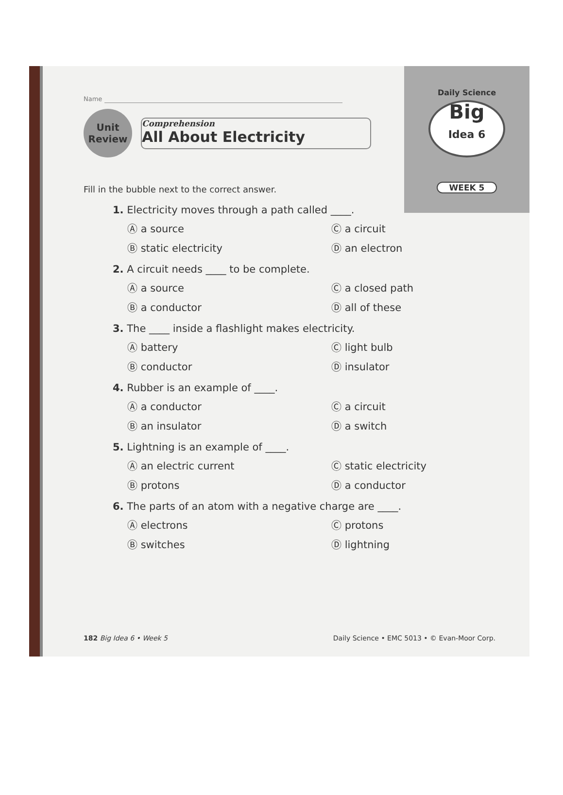Name
Unit
Review
Comprehension
All About Electricity
Daily Science
Big
Idea 6
WEEK 5
Fill in the bubble next to the correct answer.
1. Electricity moves through a path called ____.
Ⓐ a source
Ⓒ a circuit
Ⓑ static electricity
Ⓓ an electron
2. A circuit needs ____ to be complete.
Ⓐ a source
Ⓒ a closed path
Ⓑ a conductor
Ⓓ all of these
3. The ____ inside a flashlight makes electricity.
Ⓐ battery
Ⓒ light bulb
Ⓑ conductor
Ⓓ insulator
4. Rubber is an example of ____.
Ⓐ a conductor
Ⓒ a circuit
Ⓑ an insulator
Ⓓ a switch
5. Lightning is an example of ____.
Ⓐ an electric current
Ⓒ static electricity
Ⓑ protons
Ⓓ a conductor
6. The parts of an atom with a negative charge are ____.
Ⓐ electrons
Ⓒ protons
Ⓑ switches
Ⓓ lightning
182 Big Idea 6 • Week 5 Daily Science • EMC 5013 • © Evan-Moor Corp.